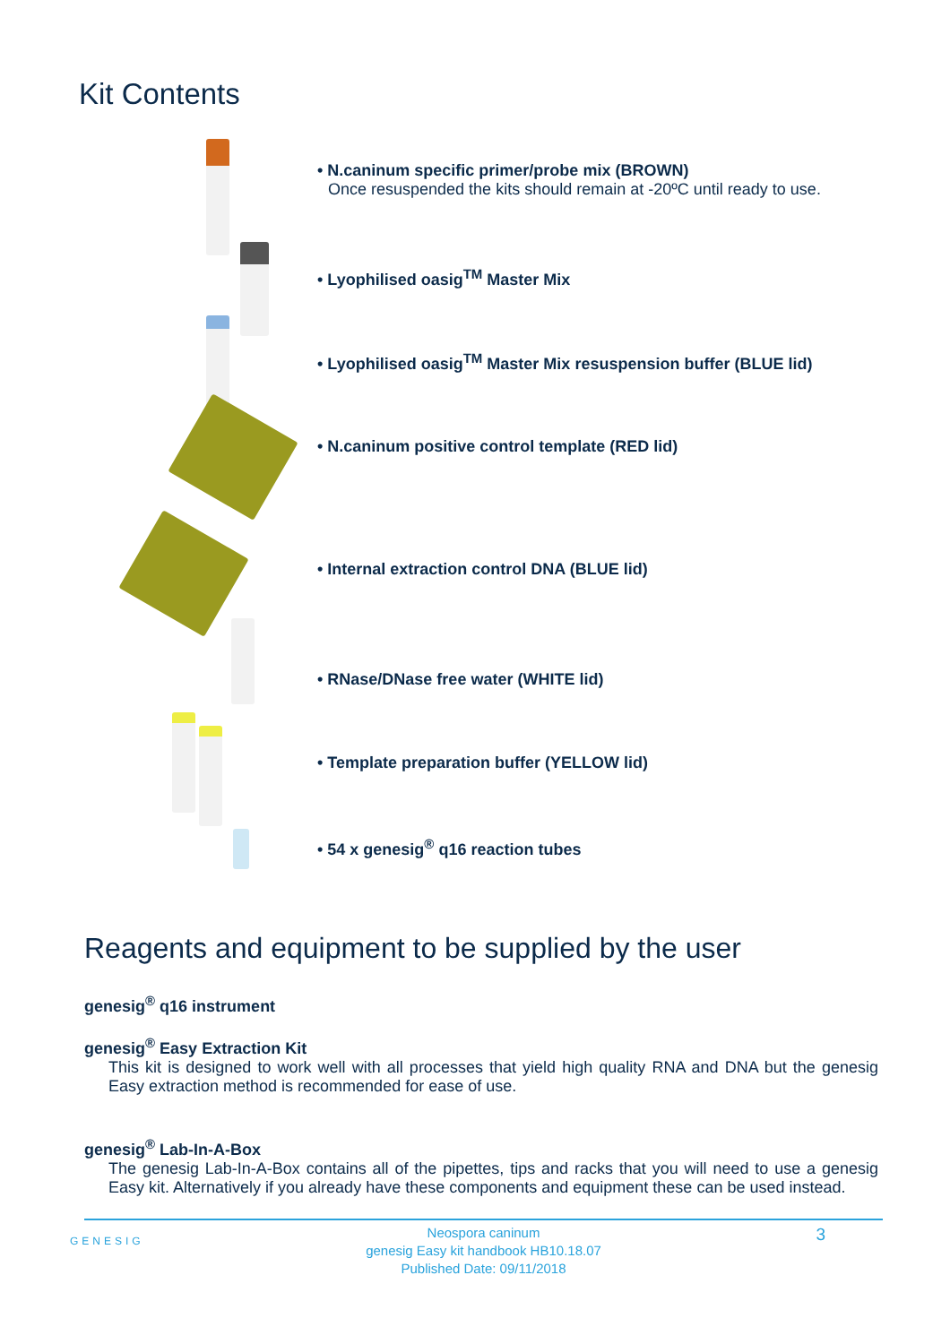Kit Contents
• N.caninum specific primer/probe mix (BROWN)
Once resuspended the kits should remain at -20ºC until ready to use.
• Lyophilised oasig<sup>TM</sup> Master Mix
• Lyophilised oasig<sup>TM</sup> Master Mix resuspension buffer (BLUE lid)
• N.caninum positive control template (RED lid)
• Internal extraction control DNA (BLUE lid)
• RNase/DNase free water (WHITE lid)
• Template preparation buffer (YELLOW lid)
• 54 x genesig<sup>®</sup> q16 reaction tubes
Reagents and equipment to be supplied by the user
genesig<sup>®</sup> q16 instrument
genesig<sup>®</sup> Easy Extraction Kit
This kit is designed to work well with all processes that yield high quality RNA and DNA but the genesig Easy extraction method is recommended for ease of use.
genesig<sup>®</sup> Lab-In-A-Box
The genesig Lab-In-A-Box contains all of the pipettes, tips and racks that you will need to use a genesig Easy kit. Alternatively if you already have these components and equipment these can be used instead.
GENESIG
Neospora caninum
genesig Easy kit handbook HB10.18.07
Published Date: 09/11/2018
3